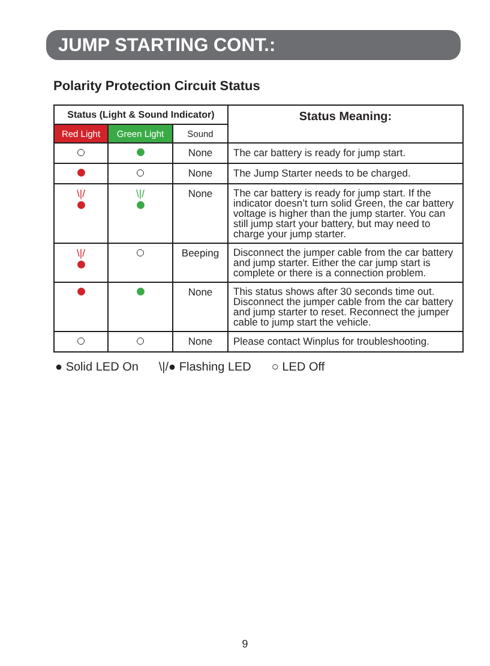JUMP STARTING CONT.:
Polarity Protection Circuit Status
| Status (Light & Sound Indicator) | | | Status Meaning: |
| --- | --- | --- | --- |
| Red Light | Green Light | Sound | |
| | | None | The car battery is ready for jump start. |
| | | None | The Jump Starter needs to be charged. |
| \// | \// | None | The car battery is ready for jump start. If the indicator doesn’t turn solid Green, the car battery voltage is higher than the jump starter. You can still jump start your battery, but may need to charge your jump starter. |
| \// | | Beeping | Disconnect the jumper cable from the car battery and jump starter. Either the car jump start is complete or there is a connection problem. |
| | | None | This status shows after 30 seconds time out. Disconnect the jumper cable from the car battery and jump starter to reset. Reconnect the jumper cable to jump start the vehicle. |
| | | None | Please contact Winplus for troubleshooting. |
● Solid LED On \|/● Flashing LED ○ LED Off
9